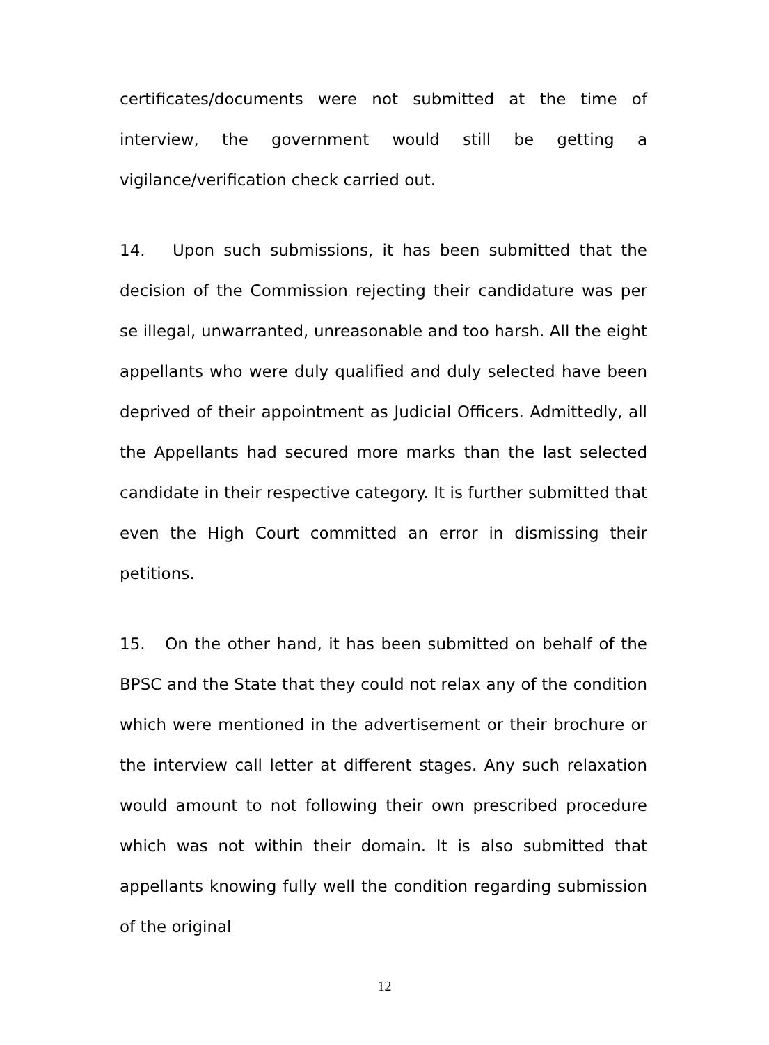certificates/documents were not submitted at the time of interview, the government would still be getting a vigilance/verification check carried out.
14. Upon such submissions, it has been submitted that the decision of the Commission rejecting their candidature was per se illegal, unwarranted, unreasonable and too harsh. All the eight appellants who were duly qualified and duly selected have been deprived of their appointment as Judicial Officers. Admittedly, all the Appellants had secured more marks than the last selected candidate in their respective category. It is further submitted that even the High Court committed an error in dismissing their petitions.
15. On the other hand, it has been submitted on behalf of the BPSC and the State that they could not relax any of the condition which were mentioned in the advertisement or their brochure or the interview call letter at different stages. Any such relaxation would amount to not following their own prescribed procedure which was not within their domain. It is also submitted that appellants knowing fully well the condition regarding submission of the original
12